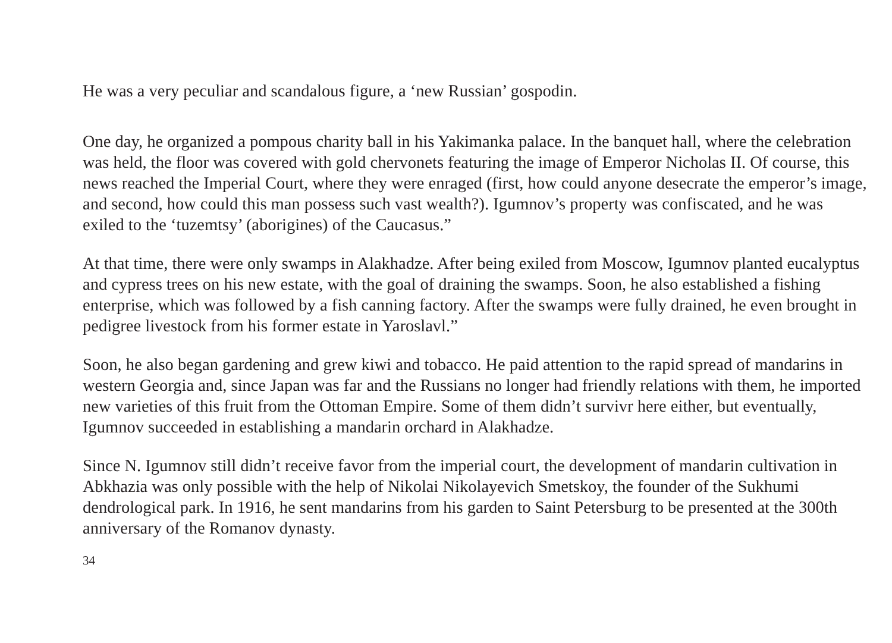He was a very peculiar and scandalous figure, a ‘new Russian’ gospodin.
One day, he organized a pompous charity ball in his Yakimanka palace. In the banquet hall, where the celebration was held, the floor was covered with gold chervonets featuring the image of Emperor Nicholas II. Of course, this news reached the Imperial Court, where they were enraged (first, how could anyone desecrate the emperor’s image, and second, how could this man possess such vast wealth?). Igumnov’s property was confiscated, and he was exiled to the ‘tuzemtsy’ (aborigines) of the Caucasus.”
At that time, there were only swamps in Alakhadze. After being exiled from Moscow, Igumnov planted eucalyptus and cypress trees on his new estate, with the goal of draining the swamps. Soon, he also established a fishing enterprise, which was followed by a fish canning factory. After the swamps were fully drained, he even brought in pedigree livestock from his former estate in Yaroslavl.”
Soon, he also began gardening and grew kiwi and tobacco. He paid attention to the rapid spread of mandarins in western Georgia and, since Japan was far and the Russians no longer had friendly relations with them, he imported new varieties of this fruit from the Ottoman Empire. Some of them didn’t survivr here either, but eventually, Igumnov succeeded in establishing a mandarin orchard in Alakhadze.
Since N. Igumnov still didn’t receive favor from the imperial court, the development of mandarin cultivation in Abkhazia was only possible with the help of Nikolai Nikolayevich Smetskoy, the founder of the Sukhumi dendrological park. In 1916, he sent mandarins from his garden to Saint Petersburg to be presented at the 300th anniversary of the Romanov dynasty.
34